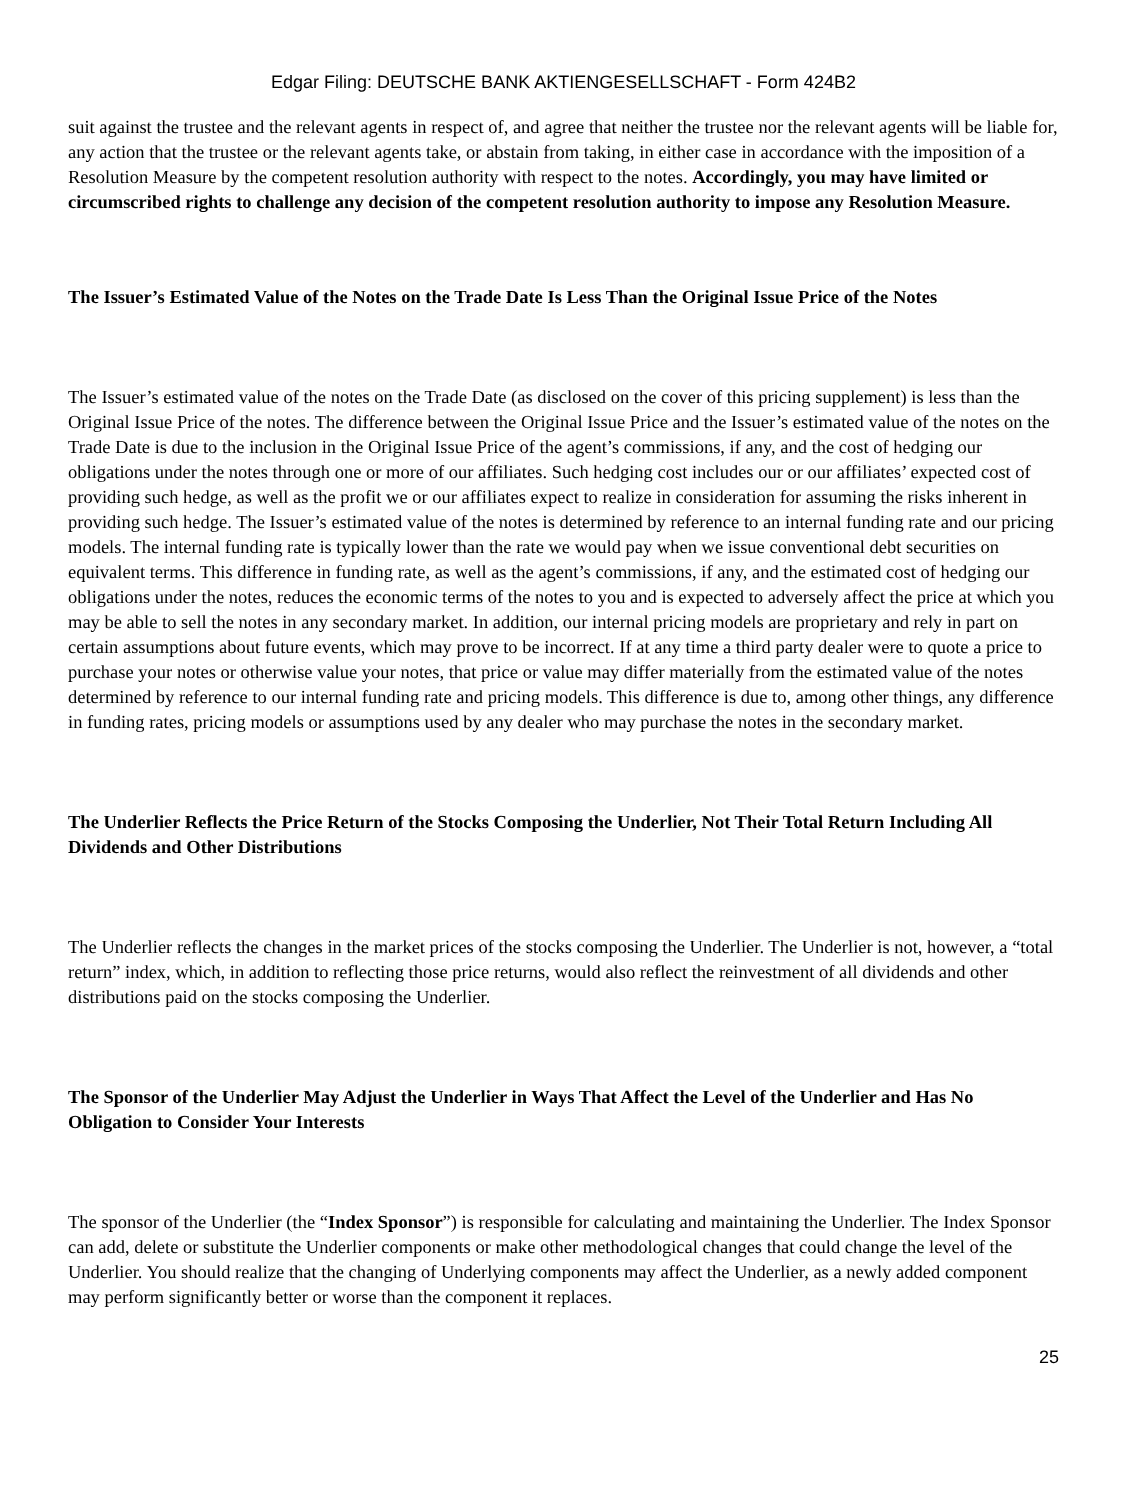Edgar Filing: DEUTSCHE BANK AKTIENGESELLSCHAFT - Form 424B2
suit against the trustee and the relevant agents in respect of, and agree that neither the trustee nor the relevant agents will be liable for, any action that the trustee or the relevant agents take, or abstain from taking, in either case in accordance with the imposition of a Resolution Measure by the competent resolution authority with respect to the notes. Accordingly, you may have limited or circumscribed rights to challenge any decision of the competent resolution authority to impose any Resolution Measure.
The Issuer’s Estimated Value of the Notes on the Trade Date Is Less Than the Original Issue Price of the Notes
The Issuer’s estimated value of the notes on the Trade Date (as disclosed on the cover of this pricing supplement) is less than the Original Issue Price of the notes. The difference between the Original Issue Price and the Issuer’s estimated value of the notes on the Trade Date is due to the inclusion in the Original Issue Price of the agent’s commissions, if any, and the cost of hedging our obligations under the notes through one or more of our affiliates. Such hedging cost includes our or our affiliates’ expected cost of providing such hedge, as well as the profit we or our affiliates expect to realize in consideration for assuming the risks inherent in providing such hedge. The Issuer’s estimated value of the notes is determined by reference to an internal funding rate and our pricing models. The internal funding rate is typically lower than the rate we would pay when we issue conventional debt securities on equivalent terms. This difference in funding rate, as well as the agent’s commissions, if any, and the estimated cost of hedging our obligations under the notes, reduces the economic terms of the notes to you and is expected to adversely affect the price at which you may be able to sell the notes in any secondary market. In addition, our internal pricing models are proprietary and rely in part on certain assumptions about future events, which may prove to be incorrect. If at any time a third party dealer were to quote a price to purchase your notes or otherwise value your notes, that price or value may differ materially from the estimated value of the notes determined by reference to our internal funding rate and pricing models. This difference is due to, among other things, any difference in funding rates, pricing models or assumptions used by any dealer who may purchase the notes in the secondary market.
The Underlier Reflects the Price Return of the Stocks Composing the Underlier, Not Their Total Return Including All Dividends and Other Distributions
The Underlier reflects the changes in the market prices of the stocks composing the Underlier. The Underlier is not, however, a “total return” index, which, in addition to reflecting those price returns, would also reflect the reinvestment of all dividends and other distributions paid on the stocks composing the Underlier.
The Sponsor of the Underlier May Adjust the Underlier in Ways That Affect the Level of the Underlier and Has No Obligation to Consider Your Interests
The sponsor of the Underlier (the “Index Sponsor”) is responsible for calculating and maintaining the Underlier. The Index Sponsor can add, delete or substitute the Underlier components or make other methodological changes that could change the level of the Underlier. You should realize that the changing of Underlying components may affect the Underlier, as a newly added component may perform significantly better or worse than the component it replaces.
25